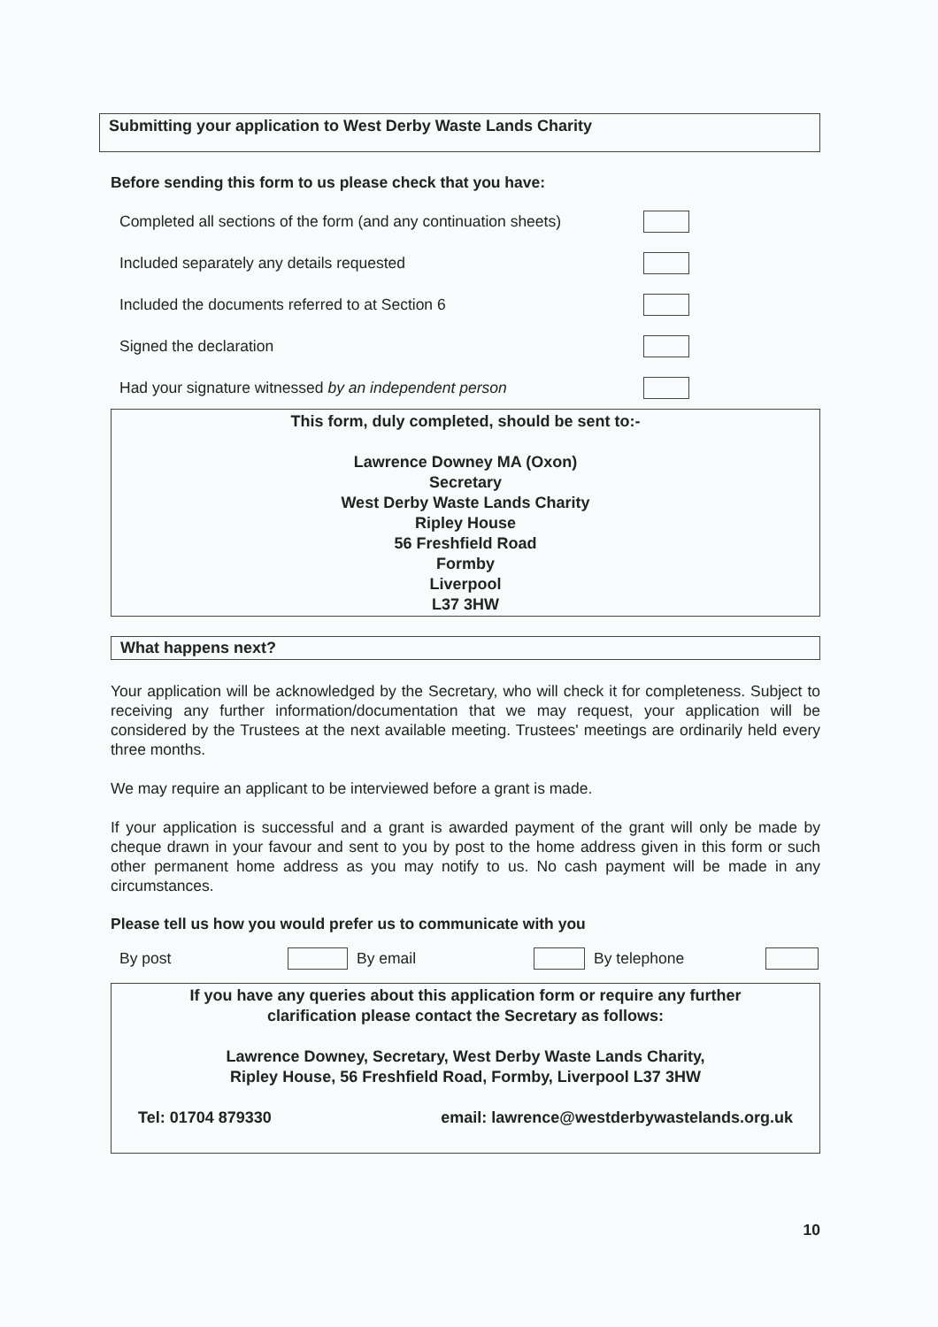Submitting your application to West Derby Waste Lands Charity
Before sending this form to us please check that you have:
Completed all sections of the form (and any continuation sheets)
Included separately any details requested
Included the documents referred to at Section 6
Signed the declaration
Had your signature witnessed by an independent person
This form, duly completed, should be sent to:-
Lawrence Downey MA (Oxon)
Secretary
West Derby Waste Lands Charity
Ripley House
56 Freshfield Road
Formby
Liverpool
L37 3HW
What happens next?
Your application will be acknowledged by the Secretary, who will check it for completeness. Subject to receiving any further information/documentation that we may request, your application will be considered by the Trustees at the next available meeting. Trustees' meetings are ordinarily held every three months.
We may require an applicant to be interviewed before a grant is made.
If your application is successful and a grant is awarded payment of the grant will only be made by cheque drawn in your favour and sent to you by post to the home address given in this form or such other permanent home address as you may notify to us. No cash payment will be made in any circumstances.
Please tell us how you would prefer us to communicate with you
By post By email By telephone
If you have any queries about this application form or require any further
clarification please contact the Secretary as follows:
Lawrence Downey, Secretary, West Derby Waste Lands Charity,
Ripley House, 56 Freshfield Road, Formby, Liverpool L37 3HW
Tel: 01704 879330 email: lawrence@westderbywastelands.org.uk
10